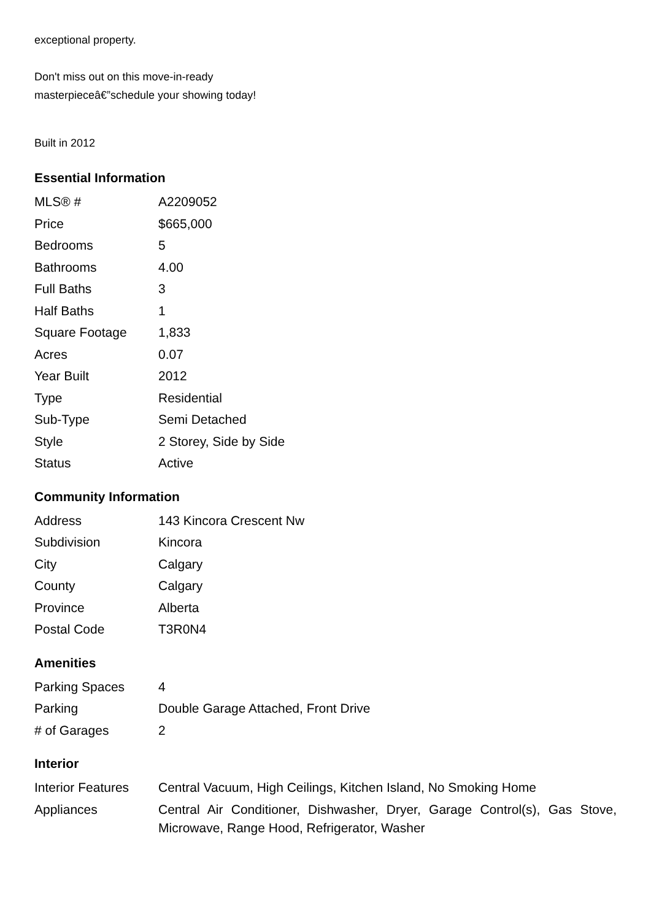exceptional property.
Don't miss out on this move-in-ready
masterpieceâ€”schedule your showing today!
Built in 2012
Essential Information
| MLS® # | A2209052 |
| Price | $665,000 |
| Bedrooms | 5 |
| Bathrooms | 4.00 |
| Full Baths | 3 |
| Half Baths | 1 |
| Square Footage | 1,833 |
| Acres | 0.07 |
| Year Built | 2012 |
| Type | Residential |
| Sub-Type | Semi Detached |
| Style | 2 Storey, Side by Side |
| Status | Active |
Community Information
| Address | 143 Kincora Crescent Nw |
| Subdivision | Kincora |
| City | Calgary |
| County | Calgary |
| Province | Alberta |
| Postal Code | T3R0N4 |
Amenities
| Parking Spaces | 4 |
| Parking | Double Garage Attached, Front Drive |
| # of Garages | 2 |
Interior
| Interior Features | Central Vacuum, High Ceilings, Kitchen Island, No Smoking Home |
| Appliances | Central Air Conditioner, Dishwasher, Dryer, Garage Control(s), Gas Stove, Microwave, Range Hood, Refrigerator, Washer |